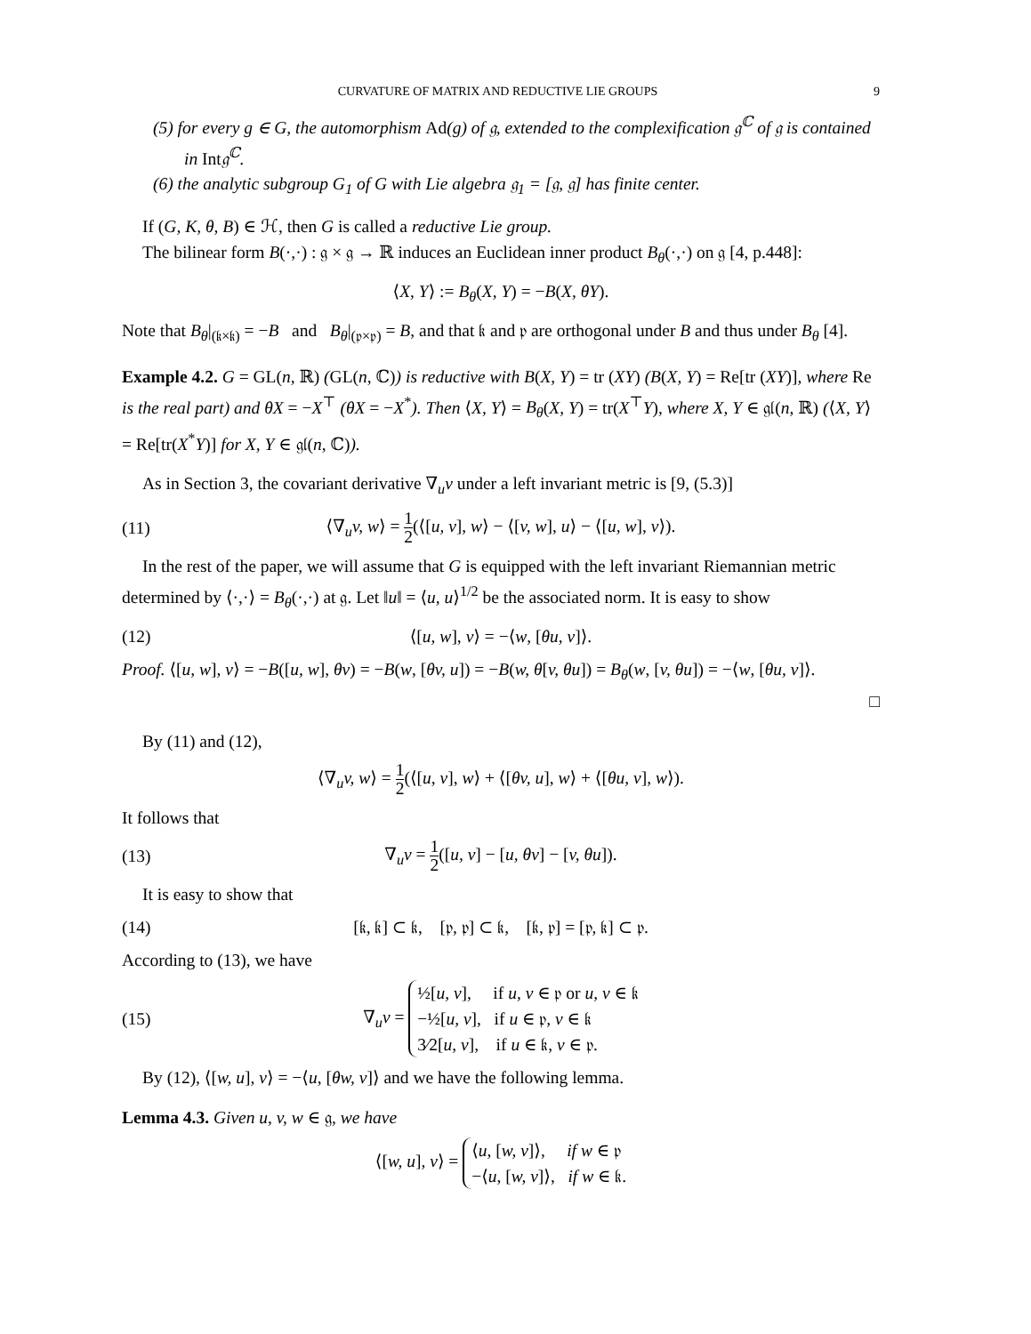CURVATURE OF MATRIX AND REDUCTIVE LIE GROUPS 9
(5) for every g ∈ G, the automorphism Ad(g) of 𝔤, extended to the complexification 𝔤<sup>ℂ</sup> of 𝔤 is contained in Int𝔤<sup>ℂ</sup>.
(6) the analytic subgroup G<sub>1</sub> of G with Lie algebra 𝔤<sub>1</sub> = [𝔤, 𝔤] has finite center.
If (G, K, θ, B) ∈ ℋ, then G is called a reductive Lie group.
The bilinear form B(·,·) : 𝔤 × 𝔤 → ℝ induces an Euclidean inner product B<sub>θ</sub>(·,·) on 𝔤 [4, p.448]:
⟨X, Y⟩ := B<sub>θ</sub>(X, Y) = −B(X, θY).
Note that B<sub>θ</sub>|<sub>(𝔨×𝔨)</sub> = −B and B<sub>θ</sub>|<sub>(𝔭×𝔭)</sub> = B, and that 𝔨 and 𝔭 are orthogonal under B and thus under B<sub>θ</sub> [4].
Example 4.2. G = GL(n, ℝ) (GL(n, ℂ)) is reductive with B(X, Y) = tr (XY) (B(X, Y) = Re[tr (XY)], where Re is the real part) and θX = −X<sup>⊤</sup> (θX = −X<sup>*</sup>). Then ⟨X, Y⟩ = B<sub>θ</sub>(X, Y) = tr(X<sup>⊤</sup>Y), where X, Y ∈ 𝔤𝔩(n, ℝ) (⟨X, Y⟩ = Re[tr(X<sup>*</sup>Y)] for X, Y ∈ 𝔤𝔩(n, ℂ)).
As in Section 3, the covariant derivative ∇<sub>u</sub>v under a left invariant metric is [9, (5.3)]
(11) ⟨∇<sub>u</sub>v, w⟩ = 1 2(⟨[u, v], w⟩ − ⟨[v, w], u⟩ − ⟨[u, w], v⟩).
In the rest of the paper, we will assume that G is equipped with the left invariant Riemannian metric determined by ⟨·,·⟩ = B<sub>θ</sub>(·,·) at 𝔤. Let ‖u‖ = ⟨u, u⟩<sup>1/2</sup> be the associated norm. It is easy to show
(12) ⟨[u, w], v⟩ = −⟨w, [θu, v]⟩.
Proof. ⟨[u, w], v⟩ = −B([u, w], θv) = −B(w, [θv, u]) = −B(w, θ[v, θu]) = B<sub>θ</sub>(w, [v, θu]) = −⟨w, [θu, v]⟩.
□
By (11) and (12),
⟨∇<sub>u</sub>v, w⟩ = 1 2(⟨[u, v], w⟩ + ⟨[θv, u], w⟩ + ⟨[θu, v], w⟩).
It follows that
(13) ∇<sub>u</sub>v = 1 2([u, v] − [u, θv] − [v, θu]).
It is easy to show that
(14) [𝔨, 𝔨] ⊂ 𝔨, [𝔭, 𝔭] ⊂ 𝔨, [𝔨, 𝔭] = [𝔭, 𝔨] ⊂ 𝔭.
According to (13), we have
(15) ∇<sub>u</sub>v = ½[u, v], if u, v ∈ 𝔭 or u, v ∈ 𝔨
−½[u, v], if u ∈ 𝔭, v ∈ 𝔨
3⁄2[u, v], if u ∈ 𝔨, v ∈ 𝔭.
By (12), ⟨[w, u], v⟩ = −⟨u, [θw, v]⟩ and we have the following lemma.
Lemma 4.3. Given u, v, w ∈ 𝔤, we have
⟨[w, u], v⟩ = ⟨u, [w, v]⟩, if w ∈ 𝔭
−⟨u, [w, v]⟩, if w ∈ 𝔨.